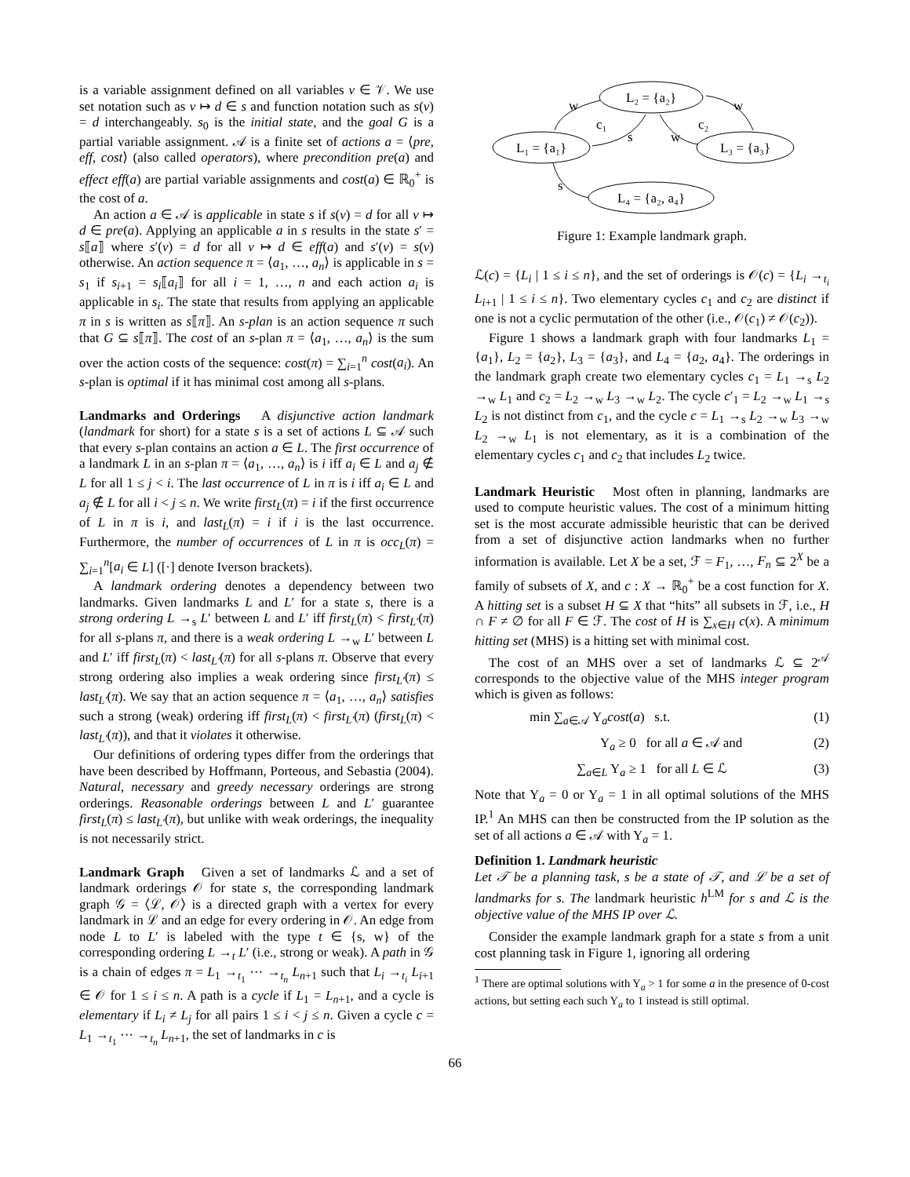is a variable assignment defined on all variables v ∈ 𝒱. We use set notation such as v ↦ d ∈ s and function notation such as s(v) = d interchangeably. s<sub>0</sub> is the initial state, and the goal G is a partial variable assignment. 𝒜 is a finite set of actions a = ⟨pre, eff, cost⟩ (also called operators), where precondition pre(a) and effect eff(a) are partial variable assignments and cost(a) ∈ ℝ<sub>0</sub><sup>+</sup> is the cost of a.
An action a ∈ 𝒜 is applicable in state s if s(v) = d for all v ↦ d ∈ pre(a). Applying an applicable a in s results in the state s′ = s⟦a⟧ where s′(v) = d for all v ↦ d ∈ eff(a) and s′(v) = s(v) otherwise. An action sequence π = ⟨a<sub>1</sub>, …, a<sub>n</sub>⟩ is applicable in s = s<sub>1</sub> if s<sub>i+1</sub> = s<sub>i</sub>⟦a<sub>i</sub>⟧ for all i = 1, …, n and each action a<sub>i</sub> is applicable in s<sub>i</sub>. The state that results from applying an applicable π in s is written as s⟦π⟧. An s-plan is an action sequence π such that G ⊆ s⟦π⟧. The cost of an s-plan π = ⟨a<sub>1</sub>, …, a<sub>n</sub>⟩ is the sum over the action costs of the sequence: cost(π) = ∑<sub>i=1</sub><sup>n</sup> cost(a<sub>i</sub>). An s-plan is optimal if it has minimal cost among all s-plans.
Landmarks and Orderings A disjunctive action landmark (landmark for short) for a state s is a set of actions L ⊆ 𝒜 such that every s-plan contains an action a ∈ L. The first occurrence of a landmark L in an s-plan π = ⟨a<sub>1</sub>, …, a<sub>n</sub>⟩ is i iff a<sub>i</sub> ∈ L and a<sub>j</sub> ∉ L for all 1 ≤ j < i. The last occurrence of L in π is i iff a<sub>i</sub> ∈ L and a<sub>j</sub> ∉ L for all i < j ≤ n. We write first<sub>L</sub>(π) = i if the first occurrence of L in π is i, and last<sub>L</sub>(π) = i if i is the last occurrence. Furthermore, the number of occurrences of L in π is occ<sub>L</sub>(π) = ∑<sub>i=1</sub><sup>n</sup>[a<sub>i</sub> ∈ L] ([·] denote Iverson brackets).
A landmark ordering denotes a dependency between two landmarks. Given landmarks L and L′ for a state s, there is a strong ordering L →<sub>s</sub> L′ between L and L′ iff first<sub>L</sub>(π) < first<sub>L′</sub>(π) for all s-plans π, and there is a weak ordering L →<sub>w</sub> L′ between L and L′ iff first<sub>L</sub>(π) < last<sub>L′</sub>(π) for all s-plans π. Observe that every strong ordering also implies a weak ordering since first<sub>L′</sub>(π) ≤ last<sub>L′</sub>(π). We say that an action sequence π = ⟨a<sub>1</sub>, …, a<sub>n</sub>⟩ satisfies such a strong (weak) ordering iff first<sub>L</sub>(π) < first<sub>L′</sub>(π) (first<sub>L</sub>(π) < last<sub>L′</sub>(π)), and that it violates it otherwise.
Our definitions of ordering types differ from the orderings that have been described by Hoffmann, Porteous, and Sebastia (2004). Natural, necessary and greedy necessary orderings are strong orderings. Reasonable orderings between L and L′ guarantee first<sub>L</sub>(π) ≤ last<sub>L′</sub>(π), but unlike with weak orderings, the inequality is not necessarily strict.
Landmark Graph Given a set of landmarks ℒ and a set of landmark orderings 𝒪 for state s, the corresponding landmark graph 𝒢 = ⟨ℒ, 𝒪⟩ is a directed graph with a vertex for every landmark in ℒ and an edge for every ordering in 𝒪. An edge from node L to L′ is labeled with the type t ∈ {s, w} of the corresponding ordering L →<sub>t</sub> L′ (i.e., strong or weak). A path in 𝒢 is a chain of edges π = L<sub>1</sub> →<sub>t<sub>1</sub></sub> ⋯ →<sub>t<sub>n</sub></sub> L<sub>n+1</sub> such that L<sub>i</sub> →<sub>t<sub>i</sub></sub> L<sub>i+1</sub> ∈ 𝒪 for 1 ≤ i ≤ n. A path is a cycle if L<sub>1</sub> = L<sub>n+1</sub>, and a cycle is elementary if L<sub>i</sub> ≠ L<sub>j</sub> for all pairs 1 ≤ i < j ≤ n. Given a cycle c = L<sub>1</sub> →<sub>t<sub>1</sub></sub> ⋯ →<sub>t<sub>n</sub></sub> L<sub>n+1</sub>, the set of landmarks in c is
L₂ = {a₂}
L₁ = {a₁}
L₃ = {a₃}
L₄ = {a₂, a₄}
w
c₁
s
w
c₂
w
s
Figure 1: Example landmark graph.
ℒ(c) = {L<sub>i</sub> | 1 ≤ i ≤ n}, and the set of orderings is 𝒪(c) = {L<sub>i</sub> →<sub>t<sub>i</sub></sub> L<sub>i+1</sub> | 1 ≤ i ≤ n}. Two elementary cycles c<sub>1</sub> and c<sub>2</sub> are distinct if one is not a cyclic permutation of the other (i.e., 𝒪(c<sub>1</sub>) ≠ 𝒪(c<sub>2</sub>)).
Figure 1 shows a landmark graph with four landmarks L<sub>1</sub> = {a<sub>1</sub>}, L<sub>2</sub> = {a<sub>2</sub>}, L<sub>3</sub> = {a<sub>3</sub>}, and L<sub>4</sub> = {a<sub>2</sub>, a<sub>4</sub>}. The orderings in the landmark graph create two elementary cycles c<sub>1</sub> = L<sub>1</sub> →<sub>s</sub> L<sub>2</sub> →<sub>w</sub> L<sub>1</sub> and c<sub>2</sub> = L<sub>2</sub> →<sub>w</sub> L<sub>3</sub> →<sub>w</sub> L<sub>2</sub>. The cycle c′<sub>1</sub> = L<sub>2</sub> →<sub>w</sub> L<sub>1</sub> →<sub>s</sub> L<sub>2</sub> is not distinct from c<sub>1</sub>, and the cycle c = L<sub>1</sub> →<sub>s</sub> L<sub>2</sub> →<sub>w</sub> L<sub>3</sub> →<sub>w</sub> L<sub>2</sub> →<sub>w</sub> L<sub>1</sub> is not elementary, as it is a combination of the elementary cycles c<sub>1</sub> and c<sub>2</sub> that includes L<sub>2</sub> twice.
Landmark Heuristic Most often in planning, landmarks are used to compute heuristic values. The cost of a minimum hitting set is the most accurate admissible heuristic that can be derived from a set of disjunctive action landmarks when no further information is available. Let X be a set, ℱ = F<sub>1</sub>, …, F<sub>n</sub> ⊆ 2<sup>X</sup> be a family of subsets of X, and c : X → ℝ<sub>0</sub><sup>+</sup> be a cost function for X. A hitting set is a subset H ⊆ X that “hits” all subsets in ℱ, i.e., H ∩ F ≠ ∅ for all F ∈ ℱ. The cost of H is ∑<sub>x∈H</sub> c(x). A minimum hitting set (MHS) is a hitting set with minimal cost.
The cost of an MHS over a set of landmarks ℒ ⊆ 2<sup>𝒜</sup> corresponds to the objective value of the MHS integer program which is given as follows:
min ∑<sub>a∈𝒜</sub> Y<sub>a</sub>cost(a) s.t. (1)
Y<sub>a</sub> ≥ 0 for all a ∈ 𝒜 and (2)
∑<sub>a∈L</sub> Y<sub>a</sub> ≥ 1 for all L ∈ ℒ (3)
Note that Y<sub>a</sub> = 0 or Y<sub>a</sub> = 1 in all optimal solutions of the MHS IP.<sup>1</sup> An MHS can then be constructed from the IP solution as the set of all actions a ∈ 𝒜 with Y<sub>a</sub> = 1.
Definition 1. Landmark heuristic
Let 𝒯 be a planning task, s be a state of 𝒯, and ℒ be a set of landmarks for s. The landmark heuristic h<sup>LM</sup> for s and ℒ is the objective value of the MHS IP over ℒ.
Consider the example landmark graph for a state s from a unit cost planning task in Figure 1, ignoring all ordering
<sup>1</sup> There are optimal solutions with Y<sub>a</sub> > 1 for some a in the presence of 0-cost actions, but setting each such Y<sub>a</sub> to 1 instead is still optimal.
66